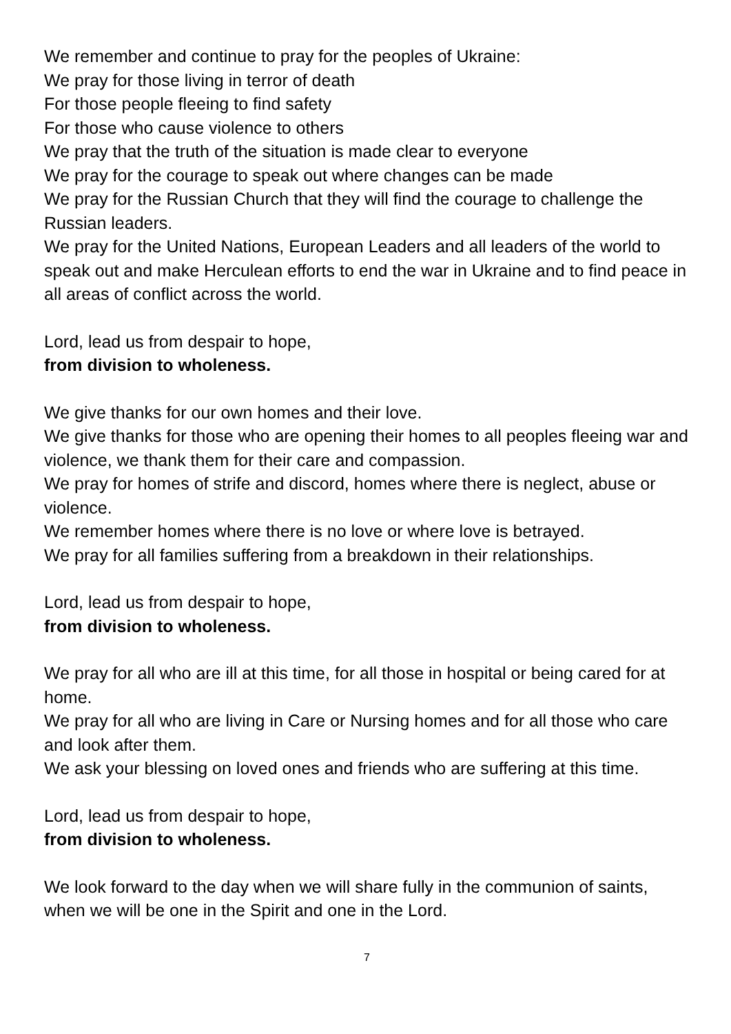We remember and continue to pray for the peoples of Ukraine:
We pray for those living in terror of death
For those people fleeing to find safety
For those who cause violence to others
We pray that the truth of the situation is made clear to everyone
We pray for the courage to speak out where changes can be made
We pray for the Russian Church that they will find the courage to challenge the Russian leaders.
We pray for the United Nations, European Leaders and all leaders of the world to speak out and make Herculean efforts to end the war in Ukraine and to find peace in all areas of conflict across the world.
Lord, lead us from despair to hope,
from division to wholeness.
We give thanks for our own homes and their love.
We give thanks for those who are opening their homes to all peoples fleeing war and violence, we thank them for their care and compassion.
We pray for homes of strife and discord, homes where there is neglect, abuse or violence.
We remember homes where there is no love or where love is betrayed.
We pray for all families suffering from a breakdown in their relationships.
Lord, lead us from despair to hope,
from division to wholeness.
We pray for all who are ill at this time, for all those in hospital or being cared for at home.
We pray for all who are living in Care or Nursing homes and for all those who care and look after them.
We ask your blessing on loved ones and friends who are suffering at this time.
Lord, lead us from despair to hope,
from division to wholeness.
We look forward to the day when we will share fully in the communion of saints, when we will be one in the Spirit and one in the Lord.
7